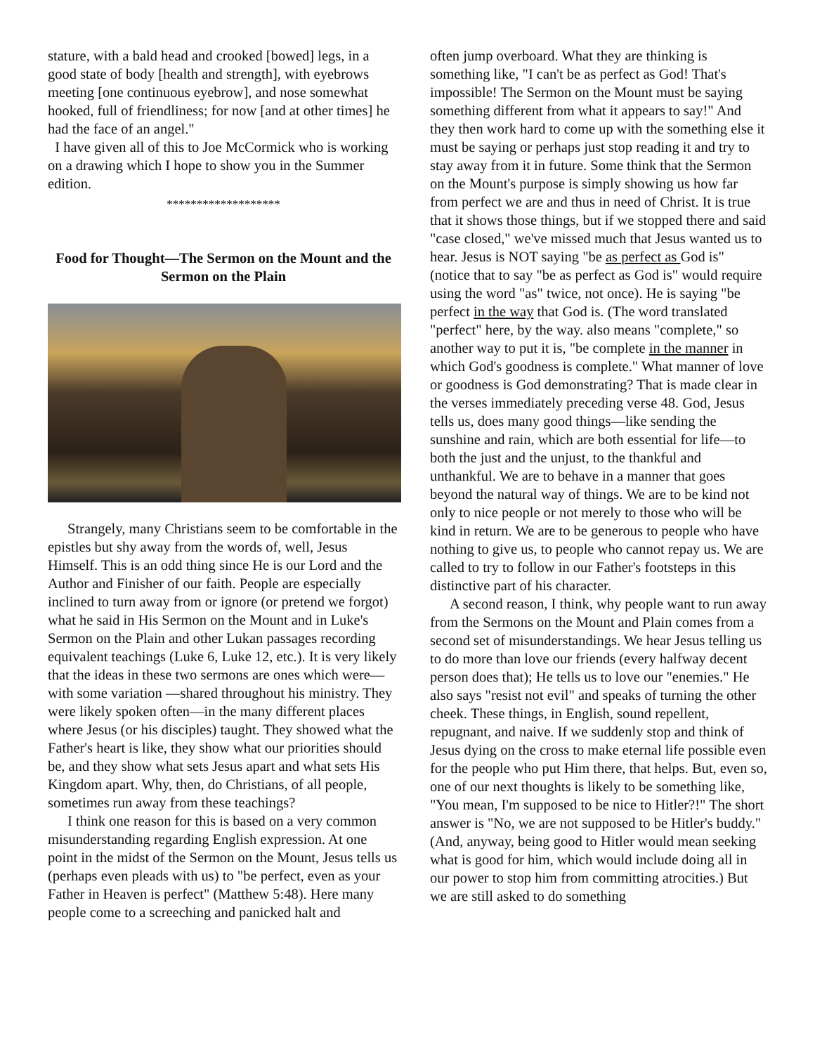stature, with a bald head and crooked [bowed] legs, in a good state of body [health and strength], with eyebrows meeting [one continuous eyebrow], and nose somewhat hooked, full of friendliness; for now [and at other times] he had the face of an angel."
I have given all of this to Joe McCormick who is working on a drawing which I hope to show you in the Summer edition.
*******************
Food for Thought—The Sermon on the Mount and the Sermon on the Plain
Strangely, many Christians seem to be comfortable in the epistles but shy away from the words of, well, Jesus Himself. This is an odd thing since He is our Lord and the Author and Finisher of our faith. People are especially inclined to turn away from or ignore (or pretend we forgot) what he said in His Sermon on the Mount and in Luke's Sermon on the Plain and other Lukan passages recording equivalent teachings (Luke 6, Luke 12, etc.). It is very likely that the ideas in these two sermons are ones which were—with some variation —shared throughout his ministry. They were likely spoken often—in the many different places where Jesus (or his disciples) taught. They showed what the Father's heart is like, they show what our priorities should be, and they show what sets Jesus apart and what sets His Kingdom apart. Why, then, do Christians, of all people, sometimes run away from these teachings?
I think one reason for this is based on a very common misunderstanding regarding English expression. At one point in the midst of the Sermon on the Mount, Jesus tells us (perhaps even pleads with us) to "be perfect, even as your Father in Heaven is perfect" (Matthew 5:48). Here many people come to a screeching and panicked halt and
often jump overboard. What they are thinking is something like, "I can't be as perfect as God! That's impossible! The Sermon on the Mount must be saying something different from what it appears to say!" And they then work hard to come up with the something else it must be saying or perhaps just stop reading it and try to stay away from it in future. Some think that the Sermon on the Mount's purpose is simply showing us how far from perfect we are and thus in need of Christ. It is true that it shows those things, but if we stopped there and said "case closed," we've missed much that Jesus wanted us to hear. Jesus is NOT saying "be as perfect as God is" (notice that to say "be as perfect as God is" would require using the word "as" twice, not once). He is saying "be perfect in the way that God is. (The word translated "perfect" here, by the way. also means "complete," so another way to put it is, "be complete in the manner in which God's goodness is complete." What manner of love or goodness is God demonstrating? That is made clear in the verses immediately preceding verse 48. God, Jesus tells us, does many good things—like sending the sunshine and rain, which are both essential for life—to both the just and the unjust, to the thankful and unthankful. We are to behave in a manner that goes beyond the natural way of things. We are to be kind not only to nice people or not merely to those who will be kind in return. We are to be generous to people who have nothing to give us, to people who cannot repay us. We are called to try to follow in our Father's footsteps in this distinctive part of his character.
A second reason, I think, why people want to run away from the Sermons on the Mount and Plain comes from a second set of misunderstandings. We hear Jesus telling us to do more than love our friends (every halfway decent person does that); He tells us to love our "enemies." He also says "resist not evil" and speaks of turning the other cheek. These things, in English, sound repellent, repugnant, and naive. If we suddenly stop and think of Jesus dying on the cross to make eternal life possible even for the people who put Him there, that helps. But, even so, one of our next thoughts is likely to be something like, "You mean, I'm supposed to be nice to Hitler?!" The short answer is "No, we are not supposed to be Hitler's buddy." (And, anyway, being good to Hitler would mean seeking what is good for him, which would include doing all in our power to stop him from committing atrocities.) But we are still asked to do something